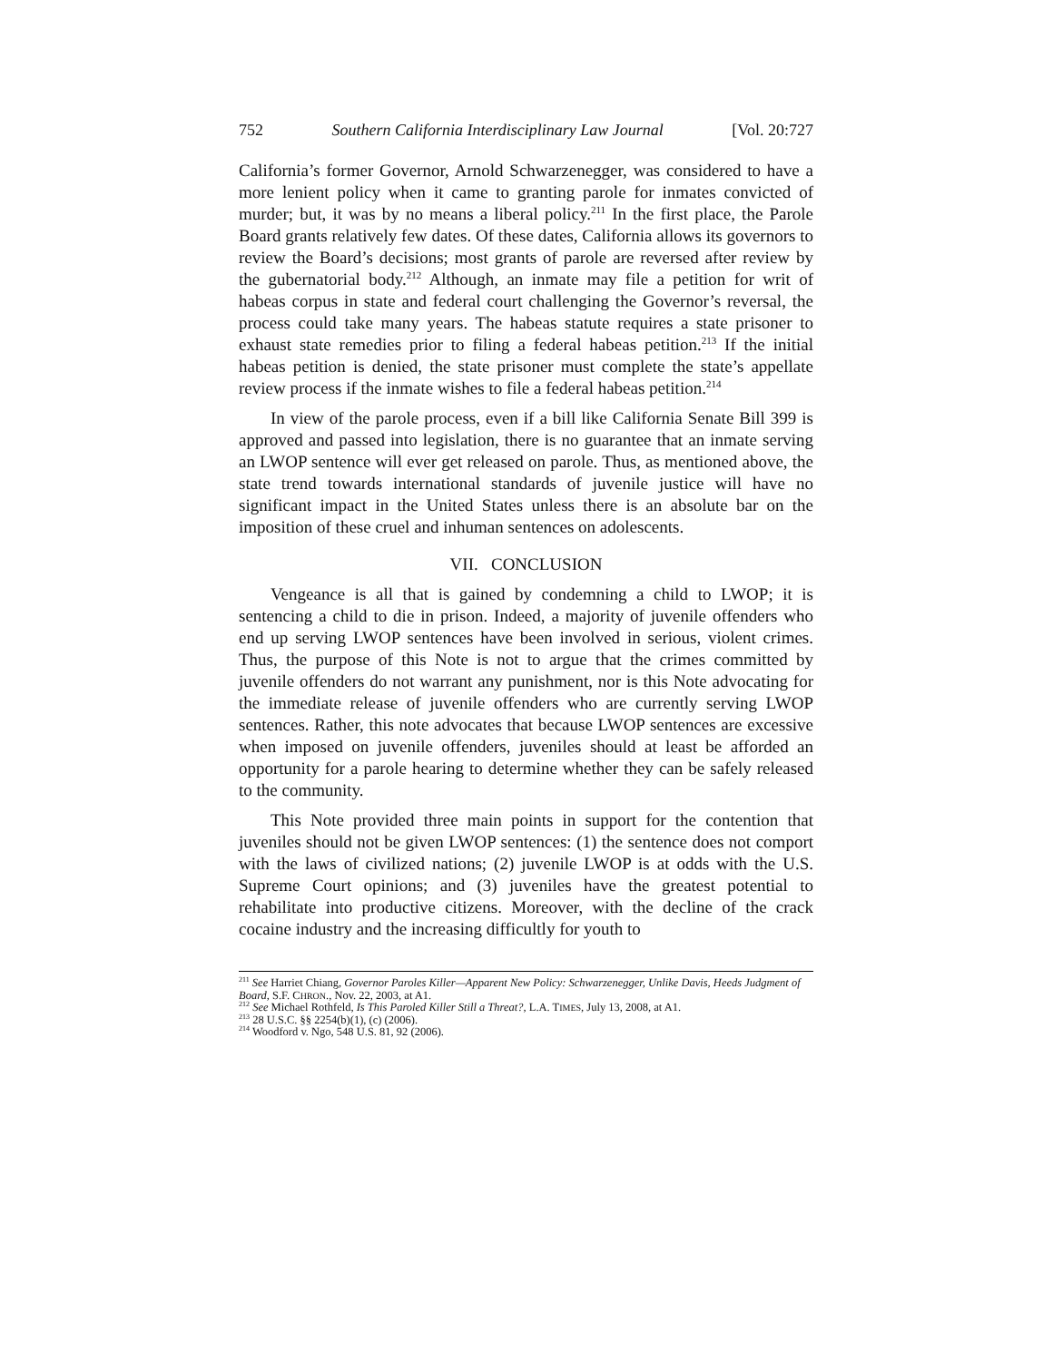752 Southern California Interdisciplinary Law Journal [Vol. 20:727
California’s former Governor, Arnold Schwarzenegger, was considered to have a more lenient policy when it came to granting parole for inmates convicted of murder; but, it was by no means a liberal policy.<sup>211</sup> In the first place, the Parole Board grants relatively few dates. Of these dates, California allows its governors to review the Board’s decisions; most grants of parole are reversed after review by the gubernatorial body.<sup>212</sup> Although, an inmate may file a petition for writ of habeas corpus in state and federal court challenging the Governor’s reversal, the process could take many years. The habeas statute requires a state prisoner to exhaust state remedies prior to filing a federal habeas petition.<sup>213</sup> If the initial habeas petition is denied, the state prisoner must complete the state’s appellate review process if the inmate wishes to file a federal habeas petition.<sup>214</sup>
In view of the parole process, even if a bill like California Senate Bill 399 is approved and passed into legislation, there is no guarantee that an inmate serving an LWOP sentence will ever get released on parole. Thus, as mentioned above, the state trend towards international standards of juvenile justice will have no significant impact in the United States unless there is an absolute bar on the imposition of these cruel and inhuman sentences on adolescents.
VII. CONCLUSION
Vengeance is all that is gained by condemning a child to LWOP; it is sentencing a child to die in prison. Indeed, a majority of juvenile offenders who end up serving LWOP sentences have been involved in serious, violent crimes. Thus, the purpose of this Note is not to argue that the crimes committed by juvenile offenders do not warrant any punishment, nor is this Note advocating for the immediate release of juvenile offenders who are currently serving LWOP sentences. Rather, this note advocates that because LWOP sentences are excessive when imposed on juvenile offenders, juveniles should at least be afforded an opportunity for a parole hearing to determine whether they can be safely released to the community.
This Note provided three main points in support for the contention that juveniles should not be given LWOP sentences: (1) the sentence does not comport with the laws of civilized nations; (2) juvenile LWOP is at odds with the U.S. Supreme Court opinions; and (3) juveniles have the greatest potential to rehabilitate into productive citizens. Moreover, with the decline of the crack cocaine industry and the increasing difficultly for youth to
<sup>211</sup> See Harriet Chiang, Governor Paroles Killer—Apparent New Policy: Schwarzenegger, Unlike Davis, Heeds Judgment of Board, S.F. CHRON., Nov. 22, 2003, at A1.
<sup>212</sup> See Michael Rothfeld, Is This Paroled Killer Still a Threat?, L.A. TIMES, July 13, 2008, at A1.
<sup>213</sup> 28 U.S.C. §§ 2254(b)(1), (c) (2006).
<sup>214</sup> Woodford v. Ngo, 548 U.S. 81, 92 (2006).